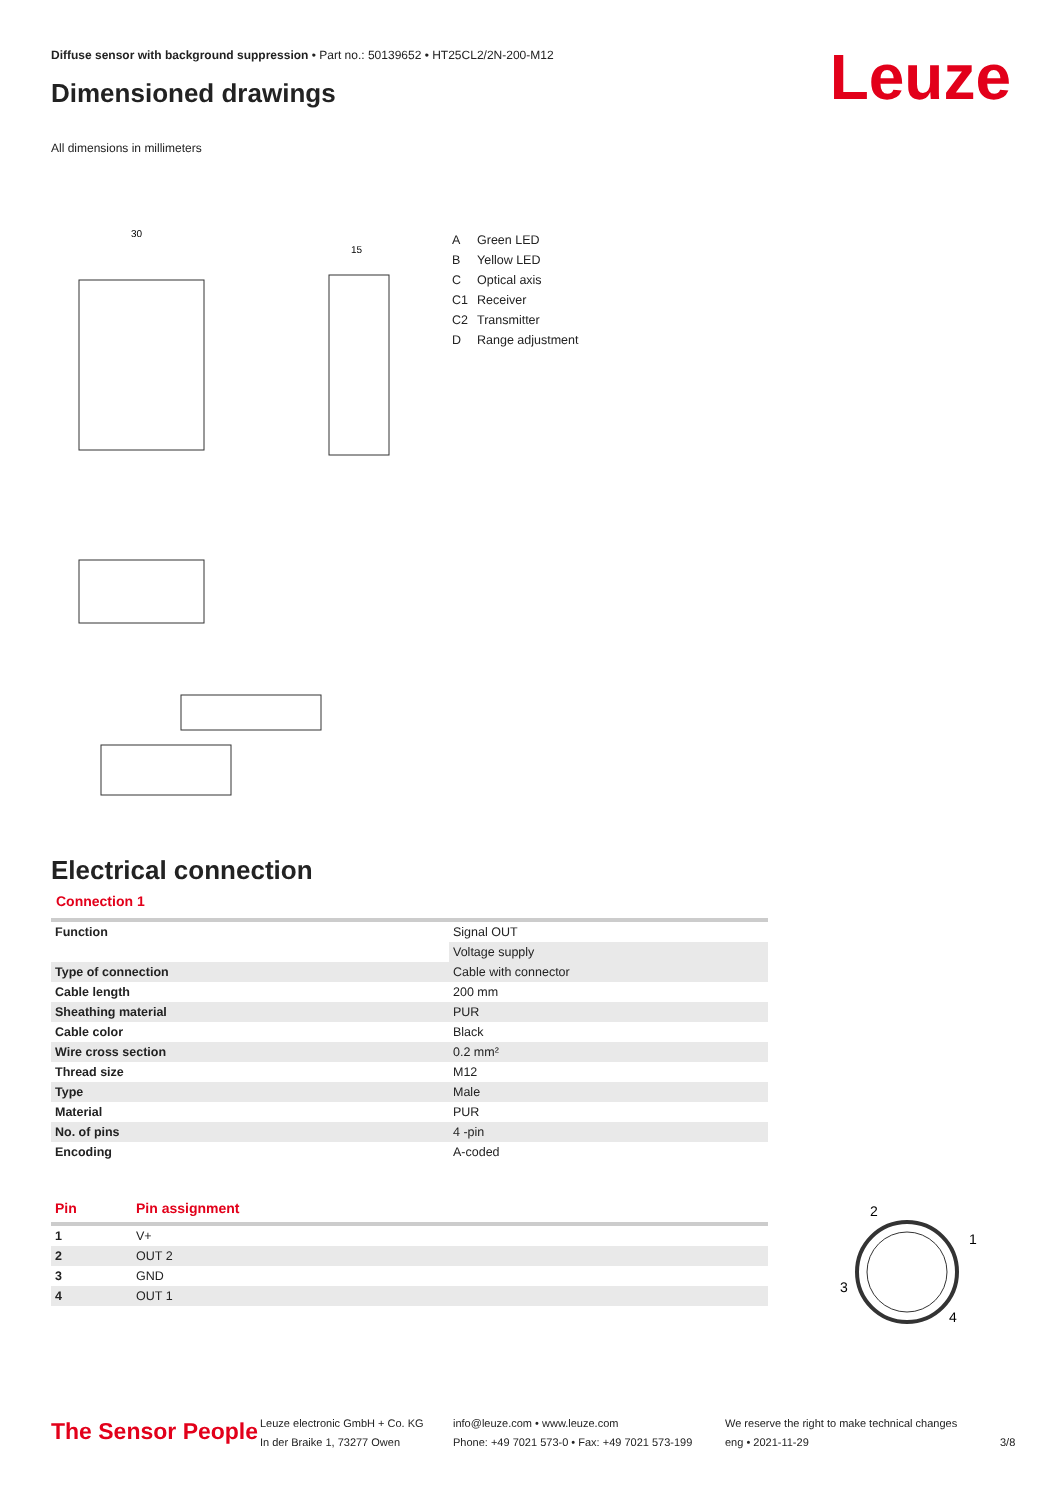Diffuse sensor with background suppression • Part no.: 50139652 • HT25CL2/2N-200-M12
Dimensioned drawings Leuze
All dimensions in millimeters
30
15
A Green LED
B Yellow LED
C Optical axis
C1 Receiver
C2 Transmitter
D Range adjustment
Electrical connection
Connection 1
| Function | Signal OUT |
| | Voltage supply |
| Type of connection | Cable with connector |
| Cable length | 200 mm |
| Sheathing material | PUR |
| Cable color | Black |
| Wire cross section | 0.2 mm² |
| Thread size | M12 |
| Type | Male |
| Material | PUR |
| No. of pins | 4 -pin |
| Encoding | A-coded |
| Pin | Pin assignment |
| --- | --- |
| 1 | V+ |
| 2 | OUT 2 |
| 3 | GND |
| 4 | OUT 1 |
2
1
3
4
The Sensor People
Leuze electronic GmbH + Co. KG
In der Braike 1, 73277 Owen
info@leuze.com • www.leuze.com
Phone: +49 7021 573-0 • Fax: +49 7021 573-199
We reserve the right to make technical changes
eng • 2021-11-29
3/8